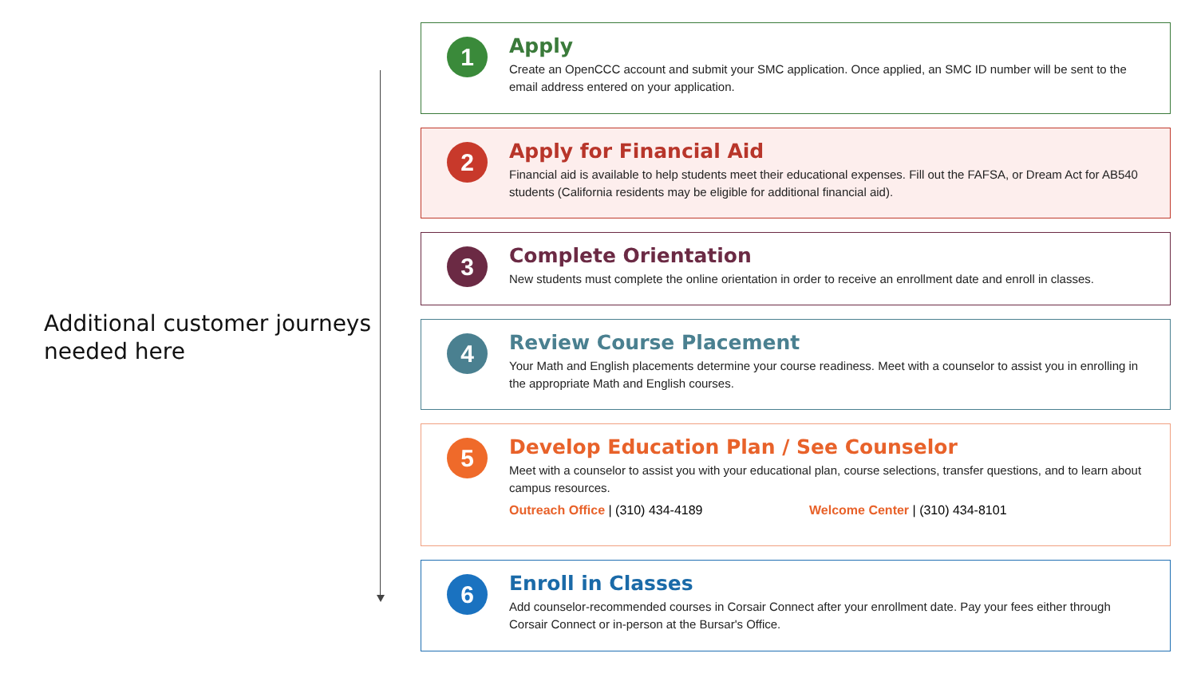Additional customer journeys
needed here
1
Apply
Create an OpenCCC account and submit your SMC application. Once applied, an SMC ID number will be sent to the email address entered on your application.
2
Apply for Financial Aid
Financial aid is available to help students meet their educational expenses. Fill out the FAFSA, or Dream Act for AB540 students (California residents may be eligible for additional financial aid).
3
Complete Orientation
New students must complete the online orientation in order to receive an enrollment date and enroll in classes.
4
Review Course Placement
Your Math and English placements determine your course readiness. Meet with a counselor to assist you in enrolling in the appropriate Math and English courses.
5
Develop Education Plan / See Counselor
Meet with a counselor to assist you with your educational plan, course selections, transfer questions, and to learn about campus resources.
Outreach Office | (310) 434-4189 Welcome Center | (310) 434-8101
6
Enroll in Classes
Add counselor-recommended courses in Corsair Connect after your enrollment date. Pay your fees either through Corsair Connect or in-person at the Bursar's Office.